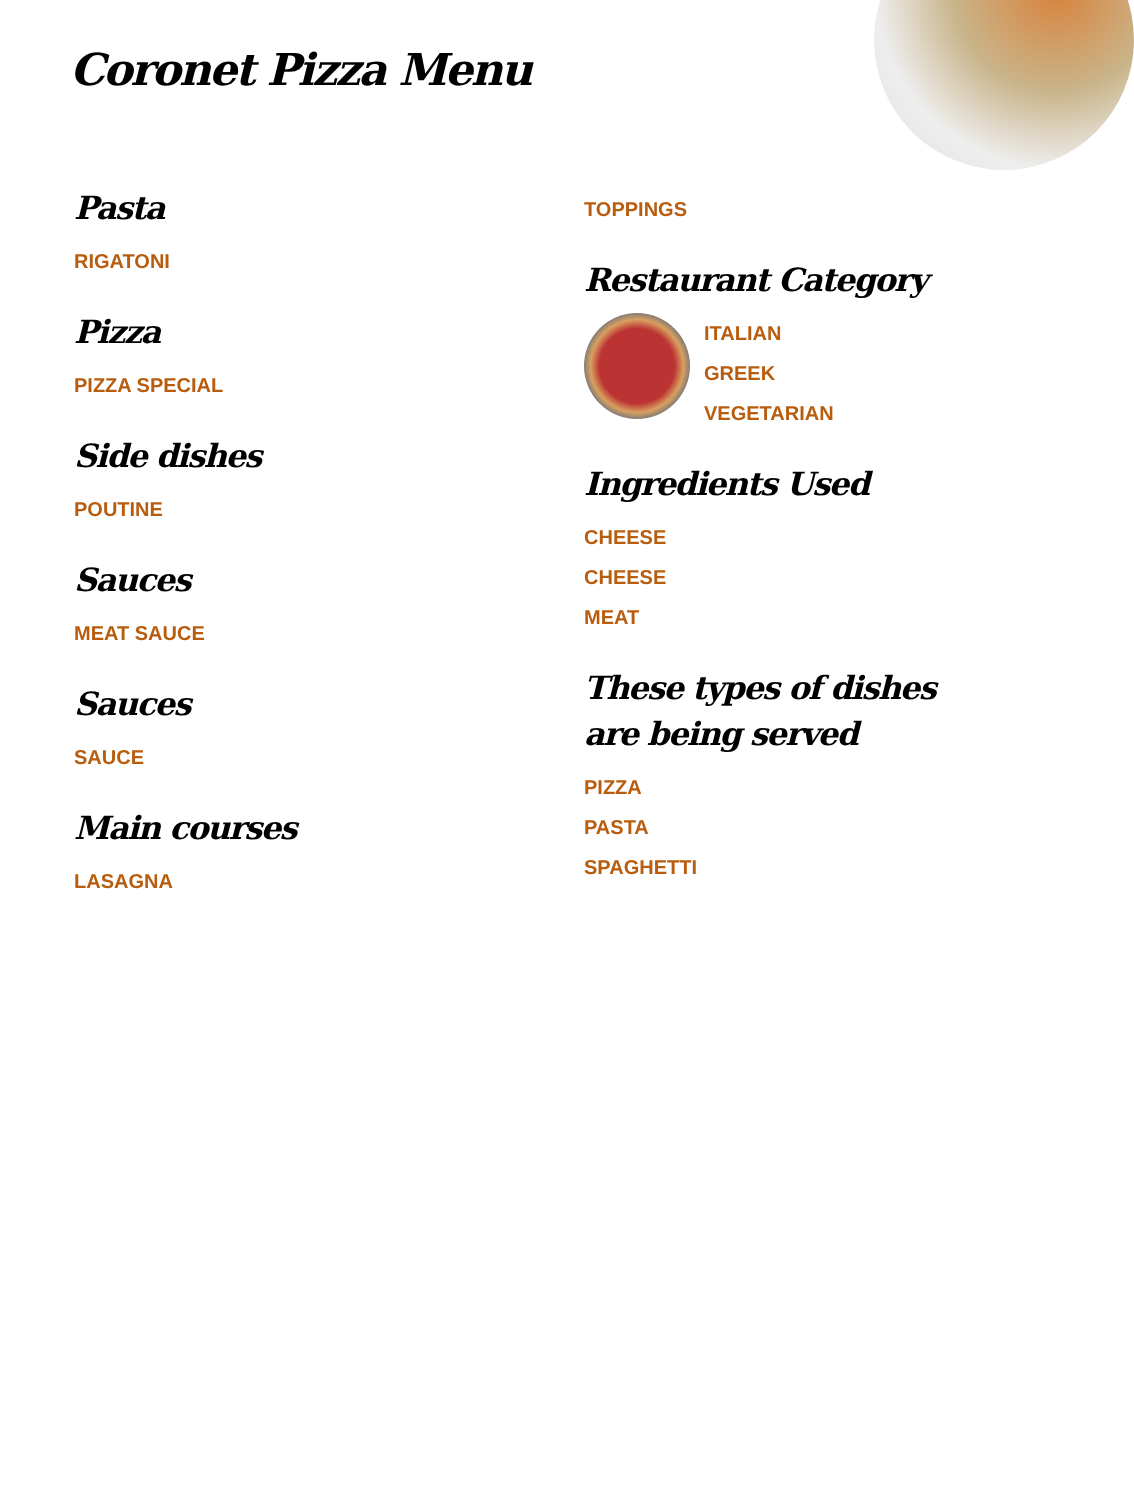Coronet Pizza Menu
Pasta
RIGATONI
Pizza
PIZZA SPECIAL
Side dishes
POUTINE
Sauces
MEAT SAUCE
Sauces
SAUCE
Main courses
LASAGNA
TOPPINGS
Restaurant Category
ITALIAN
GREEK
VEGETARIAN
Ingredients Used
CHEESE
CHEESE
MEAT
These types of dishes are being served
PIZZA
PASTA
SPAGHETTI